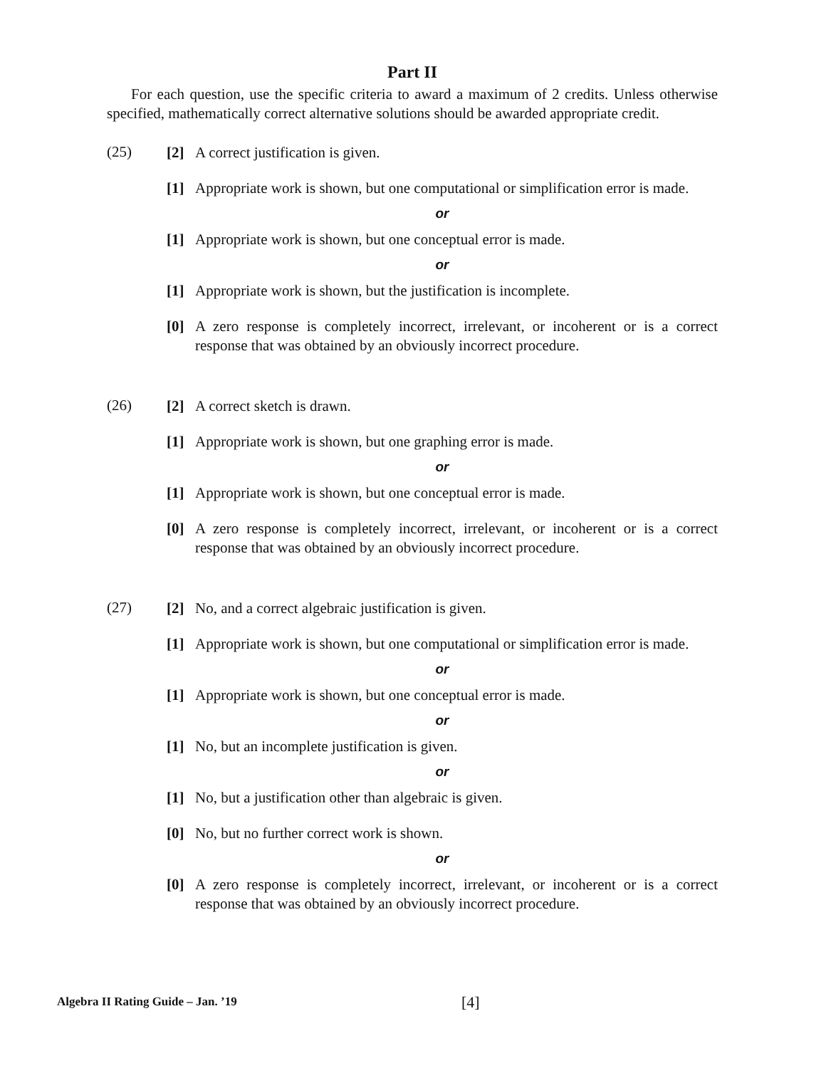Part II
For each question, use the specific criteria to award a maximum of 2 credits. Unless otherwise specified, mathematically correct alternative solutions should be awarded appropriate credit.
(25)
[2] A correct justification is given.
[1] Appropriate work is shown, but one computational or simplification error is made.
or
[1] Appropriate work is shown, but one conceptual error is made.
or
[1] Appropriate work is shown, but the justification is incomplete.
[0] A zero response is completely incorrect, irrelevant, or incoherent or is a correct response that was obtained by an obviously incorrect procedure.
(26)
[2] A correct sketch is drawn.
[1] Appropriate work is shown, but one graphing error is made.
or
[1] Appropriate work is shown, but one conceptual error is made.
[0] A zero response is completely incorrect, irrelevant, or incoherent or is a correct response that was obtained by an obviously incorrect procedure.
(27)
[2] No, and a correct algebraic justification is given.
[1] Appropriate work is shown, but one computational or simplification error is made.
or
[1] Appropriate work is shown, but one conceptual error is made.
or
[1] No, but an incomplete justification is given.
or
[1] No, but a justification other than algebraic is given.
[0] No, but no further correct work is shown.
or
[0] A zero response is completely incorrect, irrelevant, or incoherent or is a correct response that was obtained by an obviously incorrect procedure.
Algebra II Rating Guide – Jan. ’19 [4]